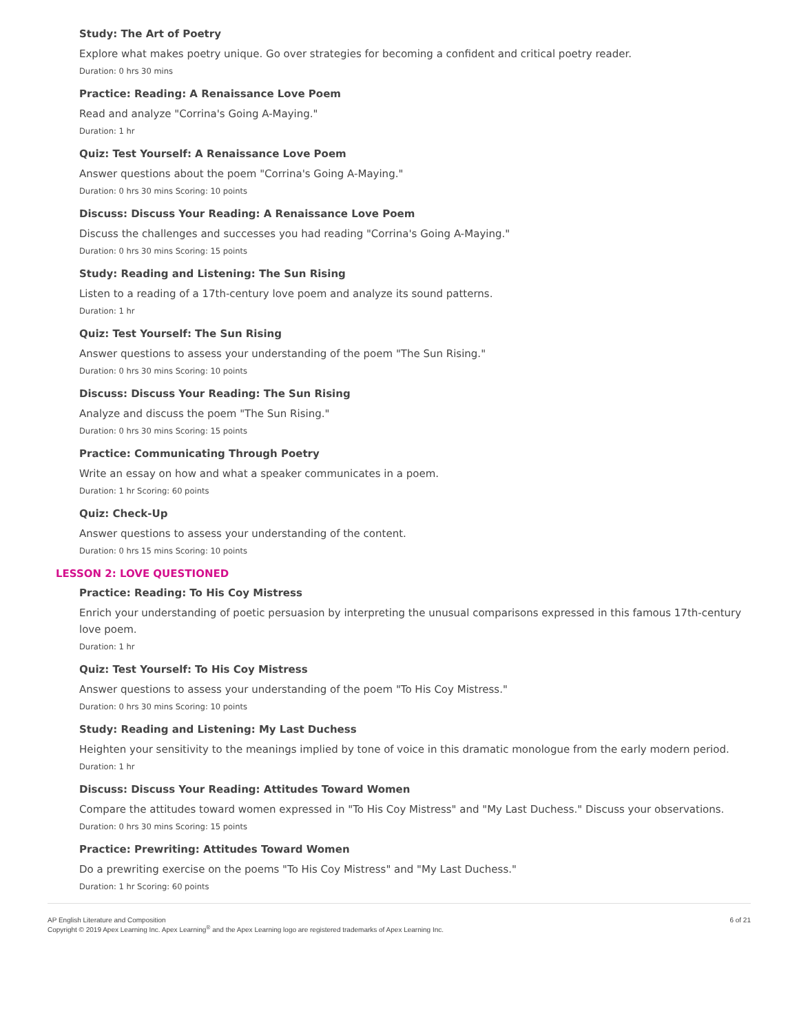Study: The Art of Poetry
Explore what makes poetry unique. Go over strategies for becoming a confident and critical poetry reader.
Duration: 0 hrs 30 mins
Practice: Reading: A Renaissance Love Poem
Read and analyze "Corrina's Going A-Maying."
Duration: 1 hr
Quiz: Test Yourself: A Renaissance Love Poem
Answer questions about the poem "Corrina's Going A-Maying."
Duration: 0 hrs 30 mins Scoring: 10 points
Discuss: Discuss Your Reading: A Renaissance Love Poem
Discuss the challenges and successes you had reading "Corrina's Going A-Maying."
Duration: 0 hrs 30 mins Scoring: 15 points
Study: Reading and Listening: The Sun Rising
Listen to a reading of a 17th-century love poem and analyze its sound patterns.
Duration: 1 hr
Quiz: Test Yourself: The Sun Rising
Answer questions to assess your understanding of the poem "The Sun Rising."
Duration: 0 hrs 30 mins Scoring: 10 points
Discuss: Discuss Your Reading: The Sun Rising
Analyze and discuss the poem "The Sun Rising."
Duration: 0 hrs 30 mins Scoring: 15 points
Practice: Communicating Through Poetry
Write an essay on how and what a speaker communicates in a poem.
Duration: 1 hr Scoring: 60 points
Quiz: Check-Up
Answer questions to assess your understanding of the content.
Duration: 0 hrs 15 mins Scoring: 10 points
LESSON 2: LOVE QUESTIONED
Practice: Reading: To His Coy Mistress
Enrich your understanding of poetic persuasion by interpreting the unusual comparisons expressed in this famous 17th-century love poem.
Duration: 1 hr
Quiz: Test Yourself: To His Coy Mistress
Answer questions to assess your understanding of the poem "To His Coy Mistress."
Duration: 0 hrs 30 mins Scoring: 10 points
Study: Reading and Listening: My Last Duchess
Heighten your sensitivity to the meanings implied by tone of voice in this dramatic monologue from the early modern period.
Duration: 1 hr
Discuss: Discuss Your Reading: Attitudes Toward Women
Compare the attitudes toward women expressed in "To His Coy Mistress" and "My Last Duchess." Discuss your observations.
Duration: 0 hrs 30 mins Scoring: 15 points
Practice: Prewriting: Attitudes Toward Women
Do a prewriting exercise on the poems "To His Coy Mistress" and "My Last Duchess."
Duration: 1 hr Scoring: 60 points
AP English Literature and Composition
Copyright © 2019 Apex Learning Inc. Apex Learning<sup>®</sup> and the Apex Learning logo are registered trademarks of Apex Learning Inc.
6 of 21